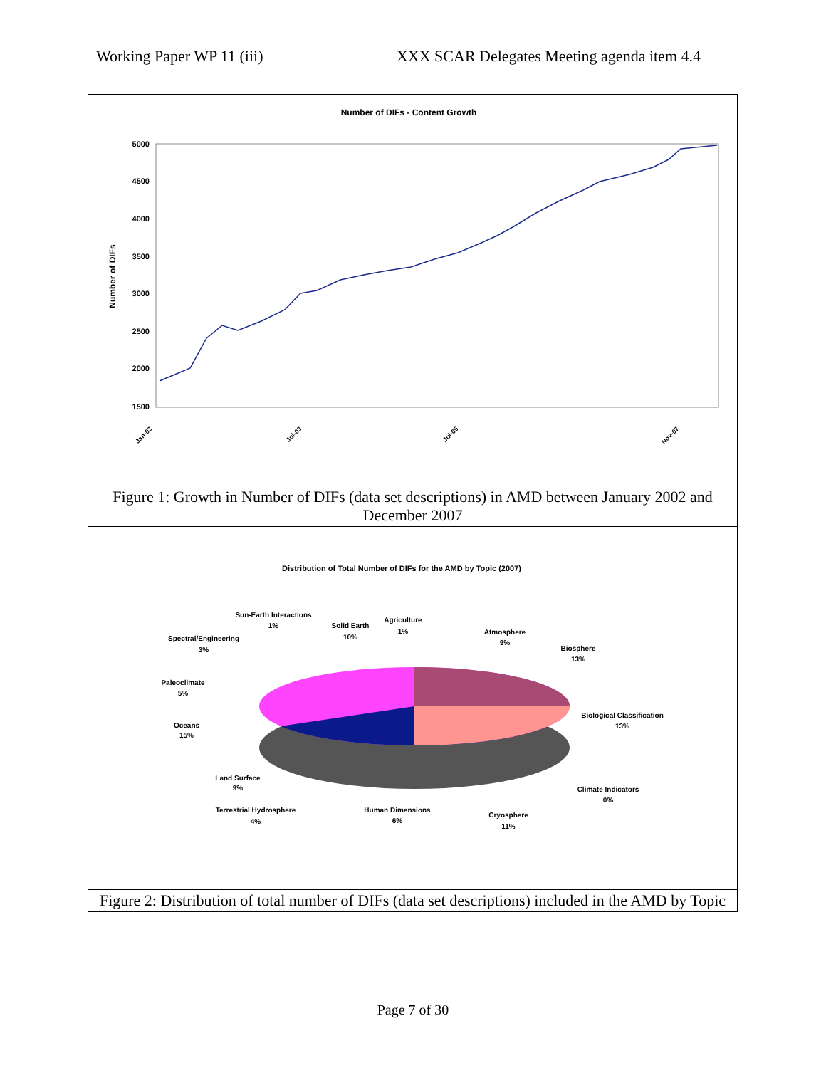Working Paper WP 11 (iii) XXX SCAR Delegates Meeting agenda item 4.4
| Number of DIFs - Content Growth 5000 4500 4000 3500 3000 2500 2000 1500 Number of DIFs Jan-02 Jul-03 Jul-05 Nov-07 |
| Figure 1: Growth in Number of DIFs (data set descriptions) in AMD between January 2002 and December 2007 |
| Distribution of Total Number of DIFs for the AMD by Topic (2007) Sun-Earth Interactions 1% Solid Earth 10% Agriculture 1% Atmosphere 9% Spectral/Engineering 3% Biosphere 13% Paleoclimate 5% Biological Classification 13% Oceans 15% Land Surface 9% Climate Indicators 0% Terrestrial Hydrosphere 4% Human Dimensions 6% Cryosphere 11% |
| Figure 2: Distribution of total number of DIFs (data set descriptions) included in the AMD by Topic |
Page 7 of 30